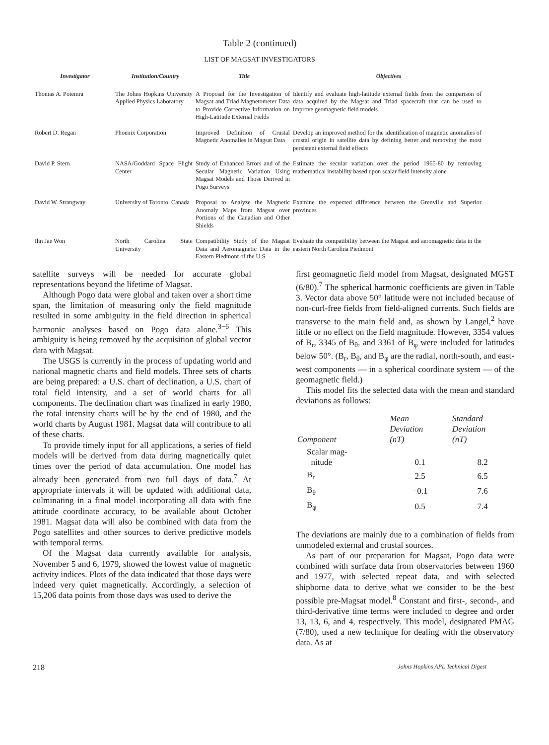Table 2 (continued)
LIST OF MAGSAT INVESTIGATORS
| Investigator | Institution/Country | Title | Objectives |
| --- | --- | --- | --- |
| Thomas A. Potemra | The Johns Hopkins University Applied Physics Laboratory | A Proposal for the Investigation of Magsat and Triad Magnetometer Data to Provide Corrective Information on High-Latitude External Fields | Identify and evaluate high-latitude external fields from the comparison of data acquired by the Magsat and Triad spacecraft that can be used to improve geomagnetic field models |
| Robert D. Regan | Phoenix Corporation | Improved Definition of Crustal Magnetic Anomalies in Magsat Data | Develop an improved method for the identification of magnetic anomalies of crustal origin in satellite data by defining better and removing the most persistent external field effects |
| David P. Stern | NASA/Goddard Space Flight Center | Study of Enhanced Errors and of the Secular Magnetic Variation Using Magsat Models and Those Derived in Pogo Surveys | Estimate the secular variation over the period 1965-80 by removing mathematical instability based upon scalar field intensity alone |
| David W. Strangway | University of Toronto, Canada | Proposal to Analyze the Magnetic Anomaly Maps from Magsat over Portions of the Canadian and Other Shields | Examine the expected difference between the Grenville and Superior provinces |
| Ihn Jae Won | North Carolina State University | Compatibility Study of the Magsat Data and Aeromagnetic Data in the Eastern Piedmont of the U.S. | Evaluate the compatibility between the Magsat and aeromagnetic data in the eastern North Carolina Piedmont |
satellite surveys will be needed for accurate global representations beyond the lifetime of Magsat.
Although Pogo data were global and taken over a short time span, the limitation of measuring only the field magnitude resulted in some ambiguity in the field direction in spherical harmonic analyses based on Pogo data alone.<sup>3−6</sup> This ambiguity is being removed by the acquisition of global vector data with Magsat.
The USGS is currently in the process of updating world and national magnetic charts and field models. Three sets of charts are being prepared: a U.S. chart of declination, a U.S. chart of total field intensity, and a set of world charts for all components. The declination chart was finalized in early 1980, the total intensity charts will be by the end of 1980, and the world charts by August 1981. Magsat data will contribute to all of these charts.
To provide timely input for all applications, a series of field models will be derived from data during magnetically quiet times over the period of data accumulation. One model has already been generated from two full days of data.<sup>7</sup> At appropriate intervals it will be updated with additional data, culminating in a final model incorporating all data with fine attitude coordinate accuracy, to be available about October 1981. Magsat data will also be combined with data from the Pogo satellites and other sources to derive predictive models with temporal terms.
Of the Magsat data currently available for analysis, November 5 and 6, 1979, showed the lowest value of magnetic activity indices. Plots of the data indicated that those days were indeed very quiet magnetically. Accordingly, a selection of 15,206 data points from those days was used to derive the
first geomagnetic field model from Magsat, designated MGST (6/80).<sup>7</sup> The spherical harmonic coefficients are given in Table 3. Vector data above 50° latitude were not included because of non-curl-free fields from field-aligned currents. Such fields are transverse to the main field and, as shown by Langel,<sup>2</sup> have little or no effect on the field magnitude. However, 3354 values of B<sub>r</sub>, 3345 of B<sub>θ</sub>, and 3361 of B<sub>φ</sub> were included for latitudes below 50°. (B<sub>r</sub>, B<sub>θ</sub>, and B<sub>φ</sub> are the radial, north-south, and east-west components — in a spherical coordinate system — of the geomagnetic field.)
This model fits the selected data with the mean and standard deviations as follows:
| Component | Mean Deviation (nT) | Standard Deviation (nT) |
| --- | --- | --- |
| Scalar mag- nitude | 0.1 | 8.2 |
| B<sub>r</sub> | 2.5 | 6.5 |
| B<sub>θ</sub> | −0.1 | 7.6 |
| B<sub>φ</sub> | 0.5 | 7.4 |
The deviations are mainly due to a combination of fields from unmodeled external and crustal sources.
As part of our preparation for Magsat, Pogo data were combined with surface data from observatories between 1960 and 1977, with selected repeat data, and with selected shipborne data to derive what we consider to be the best possible pre-Magsat model.<sup>8</sup> Constant and first-, second-, and third-derivative time terms were included to degree and order 13, 13, 6, and 4, respectively. This model, designated PMAG (7/80), used a new technique for dealing with the observatory data. As at
218 Johns Hopkins APL Technical Digest